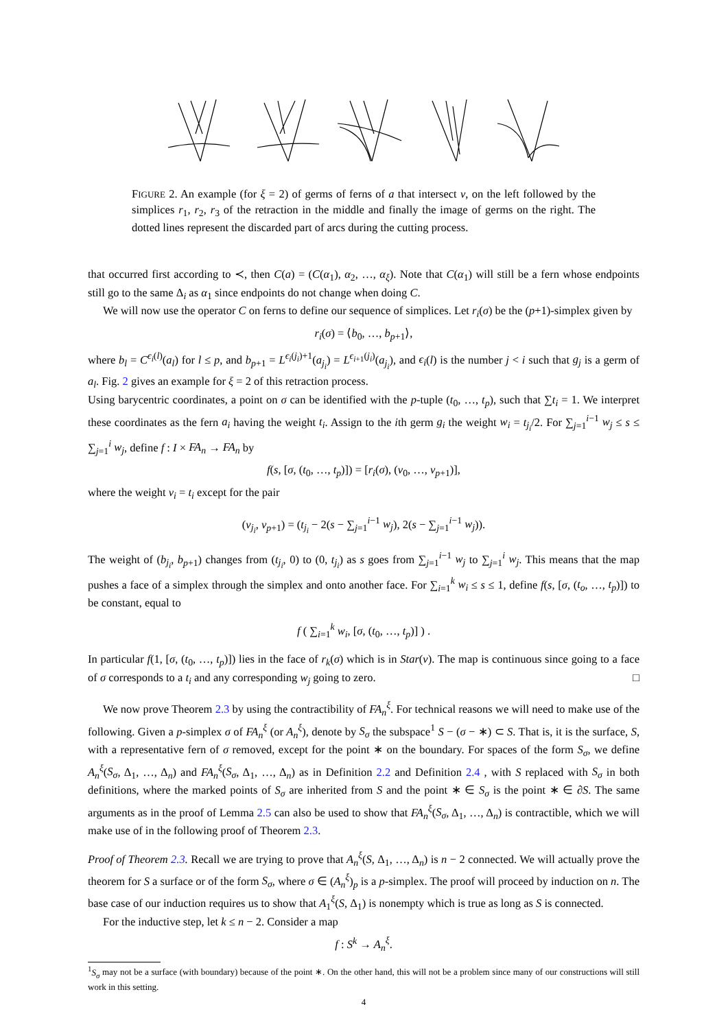FIGURE 2. An example (for ξ = 2) of germs of ferns of a that intersect v, on the left followed by the simplices r<sub>1</sub>, r<sub>2</sub>, r<sub>3</sub> of the retraction in the middle and finally the image of germs on the right. The dotted lines represent the discarded part of arcs during the cutting process.
that occurred first according to ≺, then C(a) = (C(α<sub>1</sub>), α<sub>2</sub>, …, α<sub>ξ</sub>). Note that C(α<sub>1</sub>) will still be a fern whose endpoints still go to the same Δ<sub>i</sub> as α<sub>1</sub> since endpoints do not change when doing C.
We will now use the operator C on ferns to define our sequence of simplices. Let r<sub>i</sub>(σ) be the (p+1)-simplex given by
r<sub>i</sub>(σ) = ⟨b<sub>0</sub>, …, b<sub>p+1</sub>⟩,
where b<sub>l</sub> = C<sup>ϵ<sub>i</sub>(l)</sup>(a<sub>l</sub>) for l ≤ p, and b<sub>p+1</sub> = L<sup>ϵ<sub>i</sub>(j<sub>i</sub>)+1</sup>(a<sub>j<sub>i</sub></sub>) = L<sup>ϵ<sub>i+1</sub>(j<sub>i</sub>)</sup>(a<sub>j<sub>i</sub></sub>), and ϵ<sub>i</sub>(l) is the number j < i such that g<sub>j</sub> is a germ of a<sub>l</sub>. Fig. 2 gives an example for ξ = 2 of this retraction process.
Using barycentric coordinates, a point on σ can be identified with the p-tuple (t<sub>0</sub>, …, t<sub>p</sub>), such that ∑t<sub>i</sub> = 1. We interpret these coordinates as the fern a<sub>i</sub> having the weight t<sub>i</sub>. Assign to the ith germ g<sub>i</sub> the weight w<sub>i</sub> = t<sub>j<sub>i</sub></sub>/2. For ∑<sub>j=1</sub><sup>i−1</sup> w<sub>j</sub> ≤ s ≤ ∑<sub>j=1</sub><sup>i</sup> w<sub>j</sub>, define f : I × FA<sub>n</sub> → FA<sub>n</sub> by
f(s, [σ, (t<sub>0</sub>, …, t<sub>p</sub>)]) = [r<sub>i</sub>(σ), (v<sub>0</sub>, …, v<sub>p+1</sub>)],
where the weight v<sub>i</sub> = t<sub>i</sub> except for the pair
(v<sub>j<sub>i</sub></sub>, v<sub>p+1</sub>) = (t<sub>j<sub>i</sub></sub> − 2(s − ∑<sub>j=1</sub><sup>i−1</sup> w<sub>j</sub>), 2(s − ∑<sub>j=1</sub><sup>i−1</sup> w<sub>j</sub>)).
The weight of (b<sub>j<sub>i</sub></sub>, b<sub>p+1</sub>) changes from (t<sub>j<sub>i</sub></sub>, 0) to (0, t<sub>j<sub>i</sub></sub>) as s goes from ∑<sub>j=1</sub><sup>i−1</sup> w<sub>j</sub> to ∑<sub>j=1</sub><sup>i</sup> w<sub>j</sub>. This means that the map pushes a face of a simplex through the simplex and onto another face. For ∑<sub>i=1</sub><sup>k</sup> w<sub>i</sub> ≤ s ≤ 1, define f(s, [σ, (t<sub>o</sub>, …, t<sub>p</sub>)]) to be constant, equal to
f ( ∑<sub>i=1</sub><sup>k</sup> w<sub>i</sub>, [σ, (t<sub>0</sub>, …, t<sub>p</sub>)] ) .
In particular f(1, [σ, (t<sub>0</sub>, …, t<sub>p</sub>)]) lies in the face of r<sub>k</sub>(σ) which is in Star(v). The map is continuous since going to a face of σ corresponds to a t<sub>i</sub> and any corresponding w<sub>j</sub> going to zero. □
We now prove Theorem 2.3 by using the contractibility of FA<sub>n</sub><sup>ξ</sup>. For technical reasons we will need to make use of the following. Given a p-simplex σ of FA<sub>n</sub><sup>ξ</sup> (or A<sub>n</sub><sup>ξ</sup>), denote by S<sub>σ</sub> the subspace<sup>1</sup> S − (σ − ∗) ⊂ S. That is, it is the surface, S, with a representative fern of σ removed, except for the point ∗ on the boundary. For spaces of the form S<sub>σ</sub>, we define A<sub>n</sub><sup>ξ</sup>(S<sub>σ</sub>, Δ<sub>1</sub>, …, Δ<sub>n</sub>) and FA<sub>n</sub><sup>ξ</sup>(S<sub>σ</sub>, Δ<sub>1</sub>, …, Δ<sub>n</sub>) as in Definition 2.2 and Definition 2.4 , with S replaced with S<sub>σ</sub> in both definitions, where the marked points of S<sub>σ</sub> are inherited from S and the point ∗ ∈ S<sub>σ</sub> is the point ∗ ∈ ∂S. The same arguments as in the proof of Lemma 2.5 can also be used to show that FA<sub>n</sub><sup>ξ</sup>(S<sub>σ</sub>, Δ<sub>1</sub>, …, Δ<sub>n</sub>) is contractible, which we will make use of in the following proof of Theorem 2.3.
Proof of Theorem 2.3. Recall we are trying to prove that A<sub>n</sub><sup>ξ</sup>(S, Δ<sub>1</sub>, …, Δ<sub>n</sub>) is n − 2 connected. We will actually prove the theorem for S a surface or of the form S<sub>σ</sub>, where σ ∈ (A<sub>n</sub><sup>ξ</sup>)<sub>p</sub> is a p-simplex. The proof will proceed by induction on n. The base case of our induction requires us to show that A<sub>1</sub><sup>ξ</sup>(S, Δ<sub>1</sub>) is nonempty which is true as long as S is connected.
For the inductive step, let k ≤ n − 2. Consider a map
f : S<sup>k</sup> → A<sub>n</sub><sup>ξ</sup>.
<sup>1</sup> S<sub>σ</sub> may not be a surface (with boundary) because of the point ∗. On the other hand, this will not be a problem since many of our constructions will still work in this setting.
4